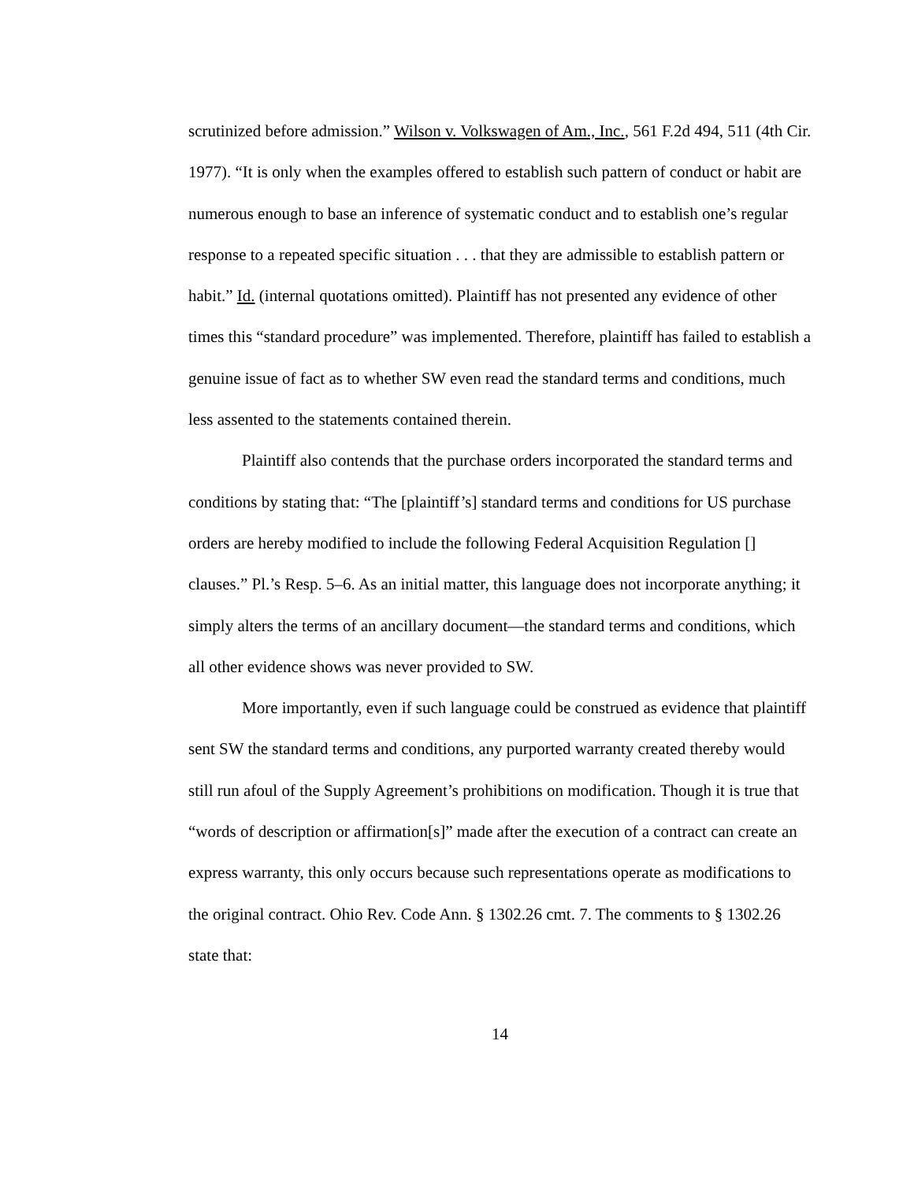scrutinized before admission.” Wilson v. Volkswagen of Am., Inc., 561 F.2d 494, 511 (4th Cir. 1977). “It is only when the examples offered to establish such pattern of conduct or habit are numerous enough to base an inference of systematic conduct and to establish one’s regular response to a repeated specific situation . . . that they are admissible to establish pattern or habit.” Id. (internal quotations omitted). Plaintiff has not presented any evidence of other times this “standard procedure” was implemented. Therefore, plaintiff has failed to establish a genuine issue of fact as to whether SW even read the standard terms and conditions, much less assented to the statements contained therein.
Plaintiff also contends that the purchase orders incorporated the standard terms and conditions by stating that: “The [plaintiff’s] standard terms and conditions for US purchase orders are hereby modified to include the following Federal Acquisition Regulation [] clauses.” Pl.’s Resp. 5–6. As an initial matter, this language does not incorporate anything; it simply alters the terms of an ancillary document—the standard terms and conditions, which all other evidence shows was never provided to SW.
More importantly, even if such language could be construed as evidence that plaintiff sent SW the standard terms and conditions, any purported warranty created thereby would still run afoul of the Supply Agreement’s prohibitions on modification. Though it is true that “words of description or affirmation[s]” made after the execution of a contract can create an express warranty, this only occurs because such representations operate as modifications to the original contract. Ohio Rev. Code Ann. § 1302.26 cmt. 7. The comments to § 1302.26 state that:
14